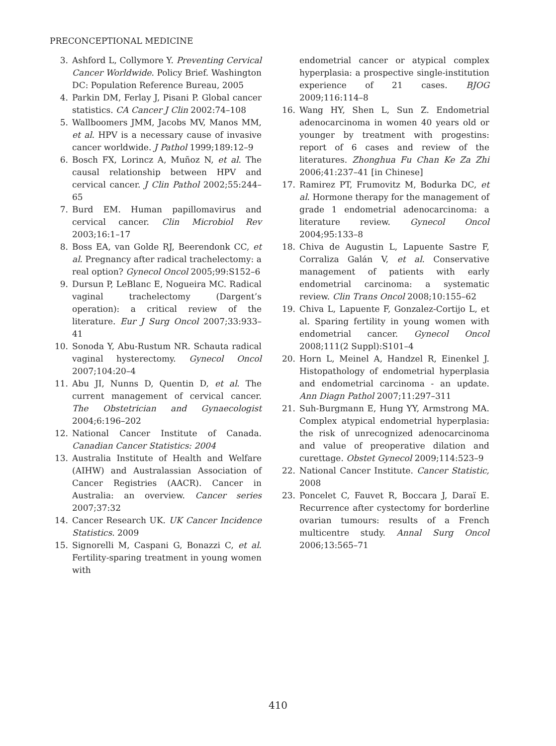PRECONCEPTIONAL MEDICINE
3. Ashford L, Collymore Y. Preventing Cervical Cancer Worldwide. Policy Brief. Washington DC: Population Reference Bureau, 2005
4. Parkin DM, Ferlay J, Pisani P. Global cancer statistics. CA Cancer J Clin 2002:74–108
5. Wallboomers JMM, Jacobs MV, Manos MM, et al. HPV is a necessary cause of invasive cancer worldwide. J Pathol 1999;189:12–9
6. Bosch FX, Lorincz A, Muñoz N, et al. The causal relationship between HPV and cervical cancer. J Clin Pathol 2002;55:244–65
7. Burd EM. Human papillomavirus and cervical cancer. Clin Microbiol Rev 2003;16:1–17
8. Boss EA, van Golde RJ, Beerendonk CC, et al. Pregnancy after radical trachelectomy: a real option? Gynecol Oncol 2005;99:S152–6
9. Dursun P, LeBlanc E, Nogueira MC. Radical vaginal trachelectomy (Dargent’s operation): a critical review of the literature. Eur J Surg Oncol 2007;33:933–41
10. Sonoda Y, Abu-Rustum NR. Schauta radical vaginal hysterectomy. Gynecol Oncol 2007;104:20–4
11. Abu JI, Nunns D, Quentin D, et al. The current management of cervical cancer. The Obstetrician and Gynaecologist 2004;6:196–202
12. National Cancer Institute of Canada. Canadian Cancer Statistics: 2004
13. Australia Institute of Health and Welfare (AIHW) and Australassian Association of Cancer Registries (AACR). Cancer in Australia: an overview. Cancer series 2007;37:32
14. Cancer Research UK. UK Cancer Incidence Statistics. 2009
15. Signorelli M, Caspani G, Bonazzi C, et al. Fertility-sparing treatment in young women with
endometrial cancer or atypical complex hyperplasia: a prospective single-institution experience of 21 cases. BJOG 2009;116:114–8
16. Wang HY, Shen L, Sun Z. Endometrial adenocarcinoma in women 40 years old or younger by treatment with progestins: report of 6 cases and review of the literatures. Zhonghua Fu Chan Ke Za Zhi 2006;41:237–41 [in Chinese]
17. Ramirez PT, Frumovitz M, Bodurka DC, et al. Hormone therapy for the management of grade 1 endometrial adenocarcinoma: a literature review. Gynecol Oncol 2004;95:133–8
18. Chiva de Augustin L, Lapuente Sastre F, Corraliza Galán V, et al. Conservative management of patients with early endometrial carcinoma: a systematic review. Clin Trans Oncol 2008;10:155–62
19. Chiva L, Lapuente F, Gonzalez-Cortijo L, et al. Sparing fertility in young women with endometrial cancer. Gynecol Oncol 2008;111(2 Suppl):S101–4
20. Horn L, Meinel A, Handzel R, Einenkel J. Histopathology of endometrial hyperplasia and endometrial carcinoma - an update. Ann Diagn Pathol 2007;11:297–311
21. Suh-Burgmann E, Hung YY, Armstrong MA. Complex atypical endometrial hyperplasia: the risk of unrecognized adenocarcinoma and value of preoperative dilation and curettage. Obstet Gynecol 2009;114:523–9
22. National Cancer Institute. Cancer Statistic, 2008
23. Poncelet C, Fauvet R, Boccara J, Daraï E. Recurrence after cystectomy for borderline ovarian tumours: results of a French multicentre study. Annal Surg Oncol 2006;13:565–71
410